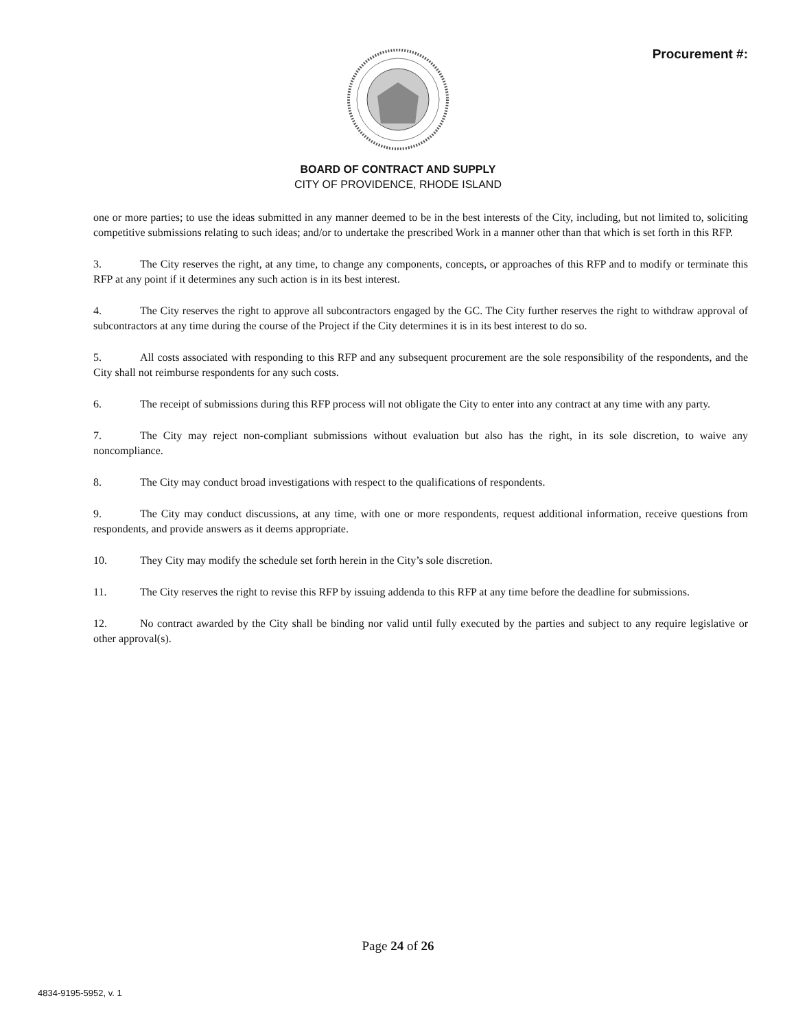Procurement #:
BOARD OF CONTRACT AND SUPPLY
CITY OF PROVIDENCE, RHODE ISLAND
one or more parties; to use the ideas submitted in any manner deemed to be in the best interests of the City, including, but not limited to, soliciting competitive submissions relating to such ideas; and/or to undertake the prescribed Work in a manner other than that which is set forth in this RFP.
3. The City reserves the right, at any time, to change any components, concepts, or approaches of this RFP and to modify or terminate this RFP at any point if it determines any such action is in its best interest.
4. The City reserves the right to approve all subcontractors engaged by the GC. The City further reserves the right to withdraw approval of subcontractors at any time during the course of the Project if the City determines it is in its best interest to do so.
5. All costs associated with responding to this RFP and any subsequent procurement are the sole responsibility of the respondents, and the City shall not reimburse respondents for any such costs.
6. The receipt of submissions during this RFP process will not obligate the City to enter into any contract at any time with any party.
7. The City may reject non-compliant submissions without evaluation but also has the right, in its sole discretion, to waive any noncompliance.
8. The City may conduct broad investigations with respect to the qualifications of respondents.
9. The City may conduct discussions, at any time, with one or more respondents, request additional information, receive questions from respondents, and provide answers as it deems appropriate.
10. They City may modify the schedule set forth herein in the City’s sole discretion.
11. The City reserves the right to revise this RFP by issuing addenda to this RFP at any time before the deadline for submissions.
12. No contract awarded by the City shall be binding nor valid until fully executed by the parties and subject to any require legislative or other approval(s).
Page 24 of 26
4834-9195-5952, v. 1